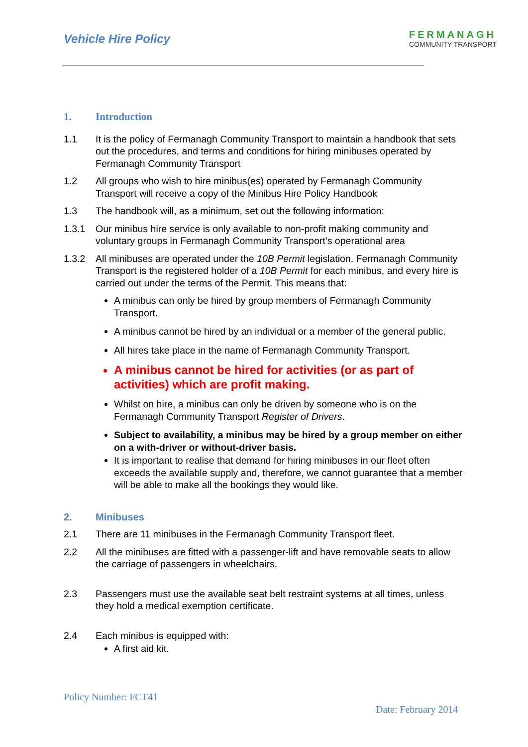Vehicle Hire Policy
FERMANAGH
COMMUNITY TRANSPORT
1. Introduction
1.1 It is the policy of Fermanagh Community Transport to maintain a handbook that sets out the procedures, and terms and conditions for hiring minibuses operated by Fermanagh Community Transport
1.2 All groups who wish to hire minibus(es) operated by Fermanagh Community Transport will receive a copy of the Minibus Hire Policy Handbook
1.3 The handbook will, as a minimum, set out the following information:
1.3.1 Our minibus hire service is only available to non-profit making community and voluntary groups in Fermanagh Community Transport’s operational area
1.3.2 All minibuses are operated under the 10B Permit legislation. Fermanagh Community Transport is the registered holder of a 10B Permit for each minibus, and every hire is carried out under the terms of the Permit. This means that:
A minibus can only be hired by group members of Fermanagh Community Transport.
A minibus cannot be hired by an individual or a member of the general public.
All hires take place in the name of Fermanagh Community Transport.
A minibus cannot be hired for activities (or as part of activities) which are profit making.
Whilst on hire, a minibus can only be driven by someone who is on the Fermanagh Community Transport Register of Drivers.
Subject to availability, a minibus may be hired by a group member on either on a with-driver or without-driver basis.
It is important to realise that demand for hiring minibuses in our fleet often exceeds the available supply and, therefore, we cannot guarantee that a member will be able to make all the bookings they would like.
2. Minibuses
2.1 There are 11 minibuses in the Fermanagh Community Transport fleet.
2.2 All the minibuses are fitted with a passenger-lift and have removable seats to allow the carriage of passengers in wheelchairs.
2.3 Passengers must use the available seat belt restraint systems at all times, unless they hold a medical exemption certificate.
2.4 Each minibus is equipped with:
A first aid kit.
Policy Number: FCT41
Date: February 2014